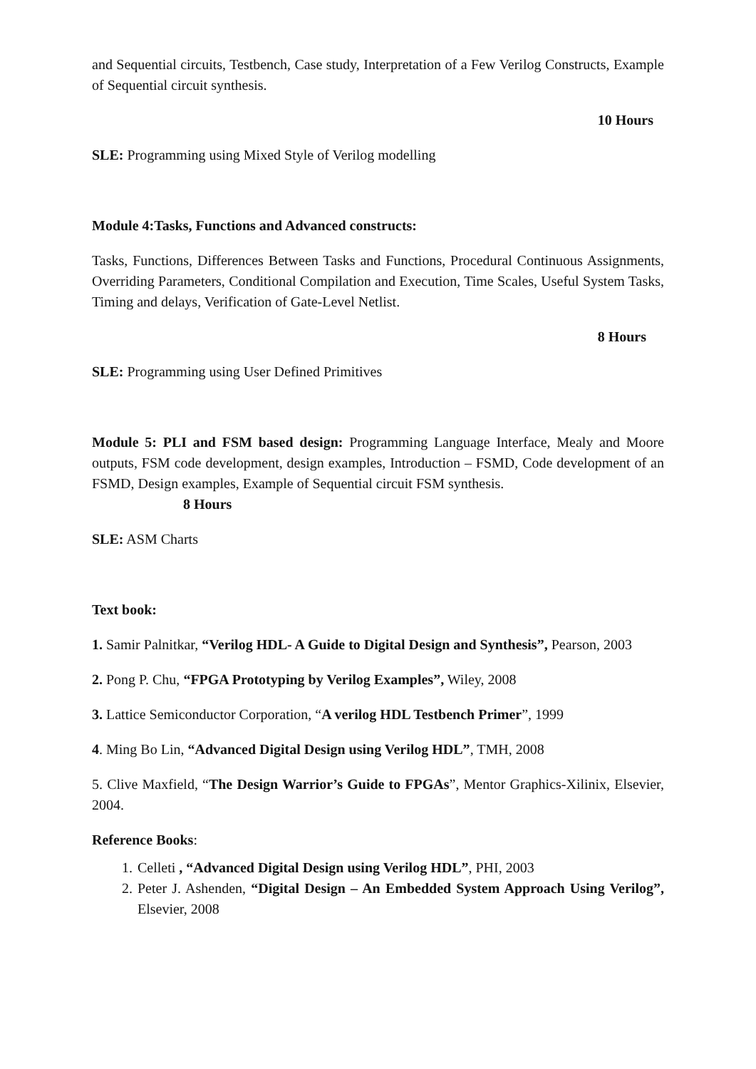and Sequential circuits, Testbench, Case study, Interpretation of a Few Verilog Constructs, Example of Sequential circuit synthesis.
10 Hours
SLE: Programming using Mixed Style of Verilog modelling
Module 4:Tasks, Functions and Advanced constructs:
Tasks, Functions, Differences Between Tasks and Functions, Procedural Continuous Assignments, Overriding Parameters, Conditional Compilation and Execution, Time Scales, Useful System Tasks, Timing and delays, Verification of Gate-Level Netlist.
8 Hours
SLE: Programming using User Defined Primitives
Module 5: PLI and FSM based design: Programming Language Interface, Mealy and Moore outputs, FSM code development, design examples, Introduction – FSMD, Code development of an FSMD, Design examples, Example of Sequential circuit FSM synthesis.
8 Hours
SLE: ASM Charts
Text book:
1. Samir Palnitkar, “Verilog HDL- A Guide to Digital Design and Synthesis”, Pearson, 2003
2. Pong P. Chu, “FPGA Prototyping by Verilog Examples”, Wiley, 2008
3. Lattice Semiconductor Corporation, “A verilog HDL Testbench Primer”, 1999
4. Ming Bo Lin, “Advanced Digital Design using Verilog HDL”, TMH, 2008
5. Clive Maxfield, “The Design Warrior’s Guide to FPGAs”, Mentor Graphics-Xilinix, Elsevier, 2004.
Reference Books:
1. Celleti , “Advanced Digital Design using Verilog HDL”, PHI, 2003
2. Peter J. Ashenden, “Digital Design – An Embedded System Approach Using Verilog”, Elsevier, 2008